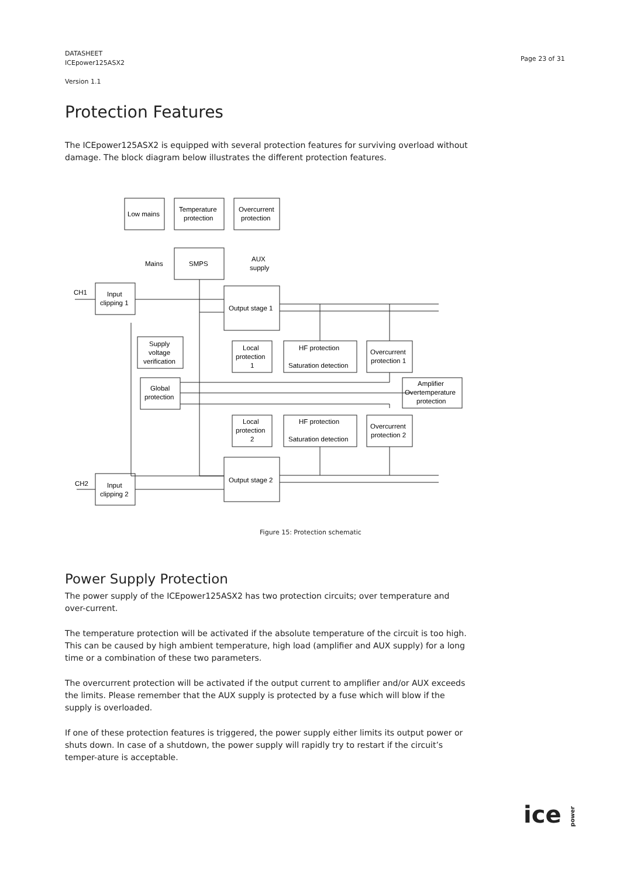DATASHEET
ICEpower125ASX2
Version 1.1
Page 23 of 31
Protection Features
The ICEpower125ASX2 is equipped with several protection features for surviving overload without damage. The block diagram below illustrates the different protection features.
Low mains
Temperature
protection
Overcurrent
protection
Mains
SMPS
AUX
supply
CH1
Input
clipping 1
Output stage 1
Supply
voltage
verification
Local
protection
1
HF protection
Saturation detection
Overcurrent
protection 1
Global
protection
Amplifier
Overtemperature
protection
Local
protection
2
HF protection
Saturation detection
Overcurrent
protection 2
Output stage 2
CH2
Input
clipping 2
Figure 15: Protection schematic
Power Supply Protection
The power supply of the ICEpower125ASX2 has two protection circuits; over temperature and over-current.
The temperature protection will be activated if the absolute temperature of the circuit is too high. This can be caused by high ambient temperature, high load (amplifier and AUX supply) for a long time or a combination of these two parameters.
The overcurrent protection will be activated if the output current to amplifier and/or AUX exceeds the limits. Please remember that the AUX supply is protected by a fuse which will blow if the supply is overloaded.
If one of these protection features is triggered, the power supply either limits its output power or shuts down. In case of a shutdown, the power supply will rapidly try to restart if the circuit’s temper-ature is acceptable.
ice power